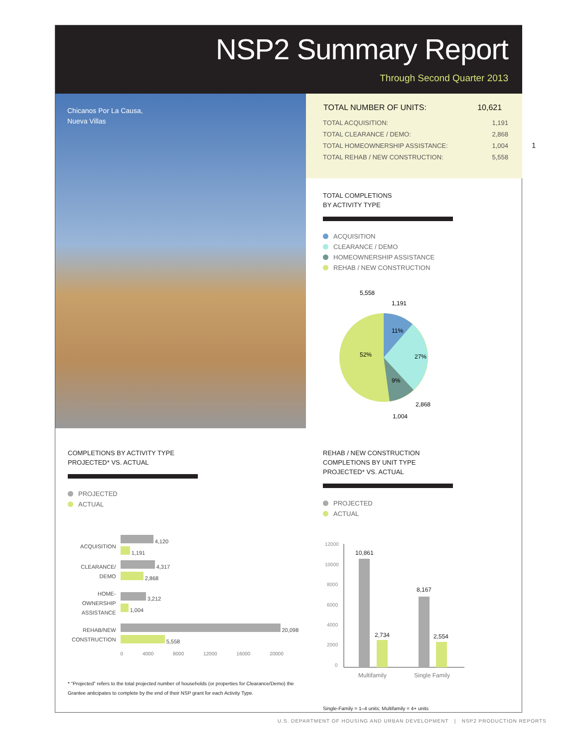NSP2 Summary Report
Through Second Quarter 2013
Chicanos Por La Causa,
Nueva Villas
| TOTAL NUMBER OF UNITS: | 10,621 |
| --- | --- |
| TOTAL ACQUISITION: | 1,191 |
| TOTAL CLEARANCE / DEMO: | 2,868 |
| TOTAL HOMEOWNERSHIP ASSISTANCE: | 1,004 |
| TOTAL REHAB / NEW CONSTRUCTION: | 5,558 |
1
TOTAL COMPLETIONS
BY ACTIVITY TYPE
ACQUISITION
CLEARANCE / DEMO
HOMEOWNERSHIP ASSISTANCE
REHAB / NEW CONSTRUCTION
5,558
1,191
11%
27%
52%
9%
2,868
1,004
COMPLETIONS BY ACTIVITY TYPE
PROJECTED* VS. ACTUAL
PROJECTED
ACTUAL
| ACQUISITION | 4,120 1,191 |
| CLEARANCE/ DEMO | 4,317 2,868 |
| HOME- OWNERSHIP ASSISTANCE | 3,212 1,004 |
| REHAB/NEW CONSTRUCTION | 20,098 5,558 |
| | 0 4000 8000 12000 16000 20000 |
* “Projected” refers to the total projected number of households (or properties for Clearance/Demo) the Grantee anticipates to complete by the end of their NSP grant for each Activity Type.
REHAB / NEW CONSTRUCTION
COMPLETIONS BY UNIT TYPE
PROJECTED* VS. ACTUAL
PROJECTED
ACTUAL
12000
10000
8000
6000
4000
2000
0
10,861
2,734
8,167
2,554
Multifamily
Single Family
Single-Family = 1–4 units; Multifamily = 4+ units
U.S. DEPARTMENT OF HOUSING AND URBAN DEVELOPMENT | NSP2 PRODUCTION REPORTS